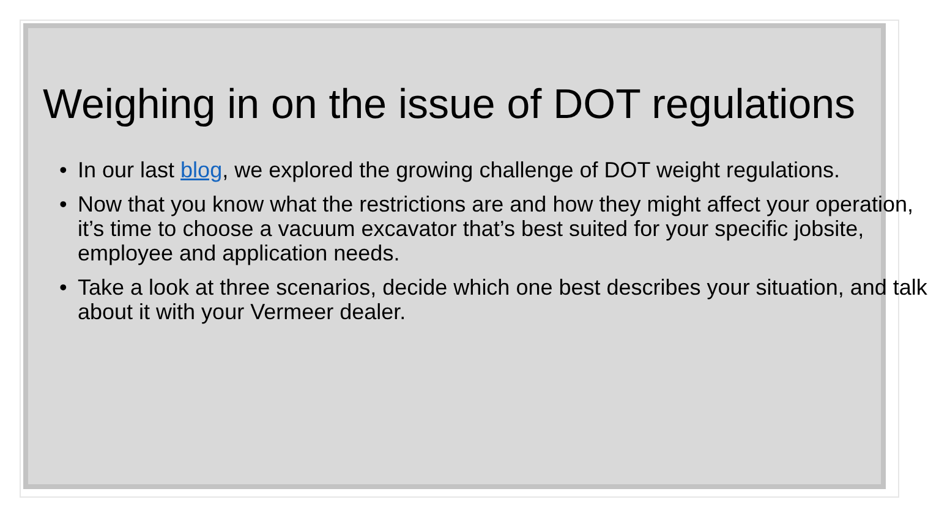Weighing in on the issue of DOT regulations
• In our last blog, we explored the growing challenge of DOT weight regulations.
• Now that you know what the restrictions are and how they might affect your operation, it’s time to choose a vacuum excavator that’s best suited for your specific jobsite, employee and application needs.
• Take a look at three scenarios, decide which one best describes your situation, and talk about it with your Vermeer dealer.